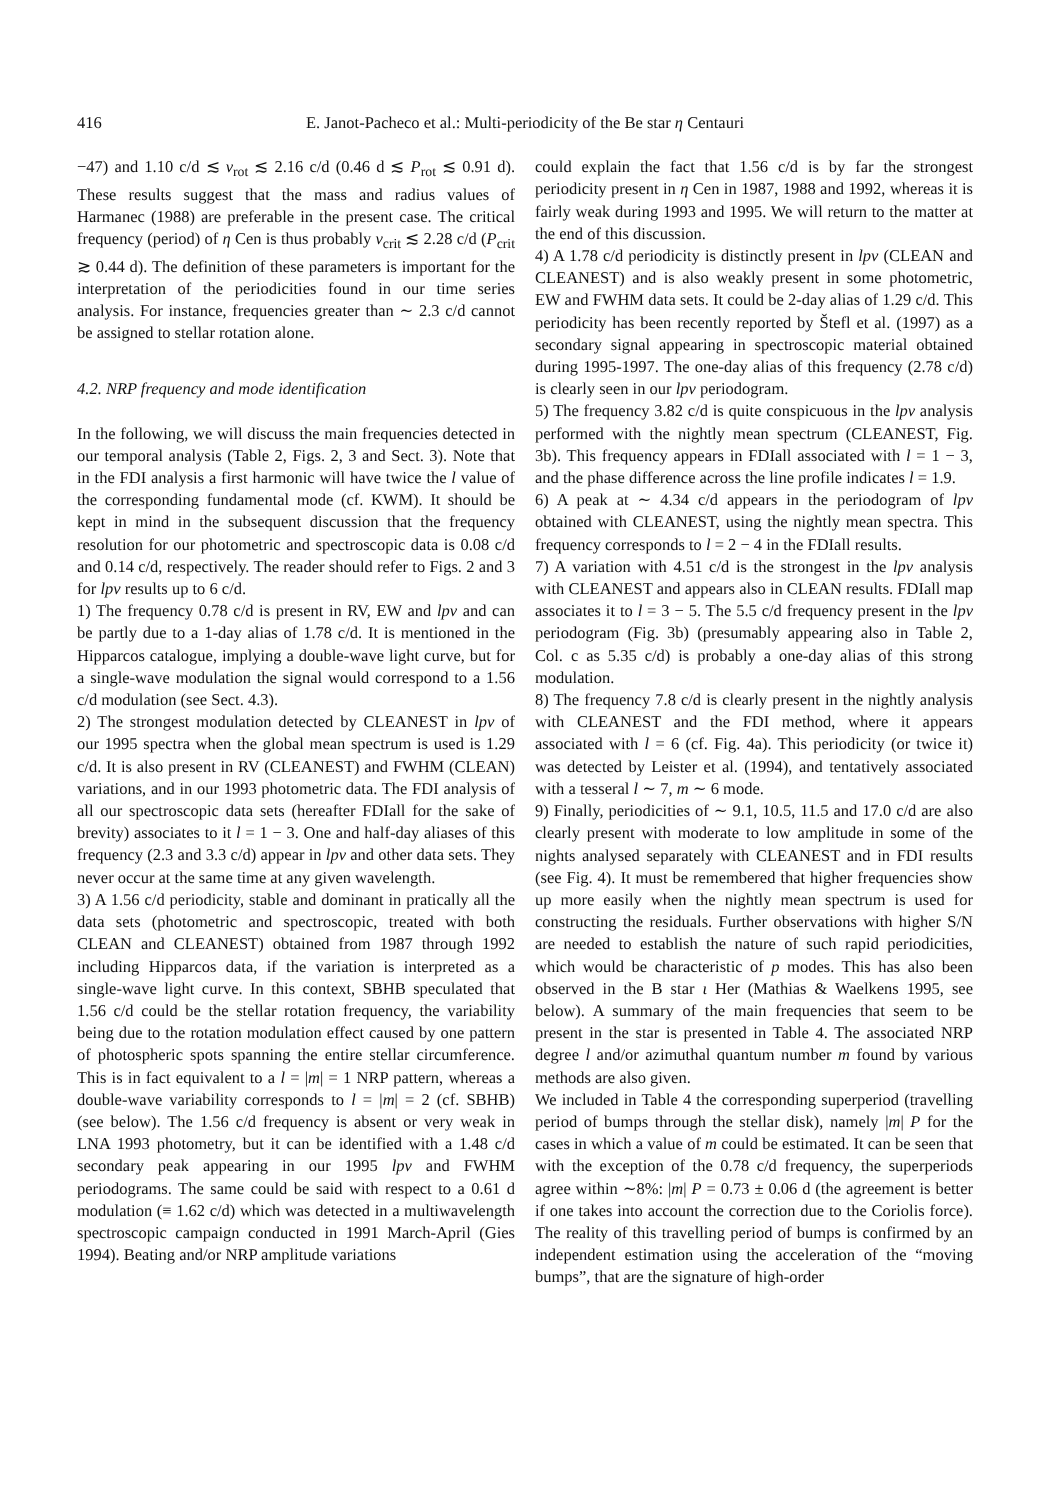416 E. Janot-Pacheco et al.: Multi-periodicity of the Be star η Centauri
−47) and 1.10 c/d ≲ ν<sub>rot</sub> ≲ 2.16 c/d (0.46 d ≲ P<sub>rot</sub> ≲ 0.91 d). These results suggest that the mass and radius values of Harmanec (1988) are preferable in the present case. The critical frequency (period) of η Cen is thus probably ν<sub>crit</sub> ≲ 2.28 c/d (P<sub>crit</sub> ≳ 0.44 d). The definition of these parameters is important for the interpretation of the periodicities found in our time series analysis. For instance, frequencies greater than ∼ 2.3 c/d cannot be assigned to stellar rotation alone.
4.2. NRP frequency and mode identification
In the following, we will discuss the main frequencies detected in our temporal analysis (Table 2, Figs. 2, 3 and Sect. 3). Note that in the FDI analysis a first harmonic will have twice the l value of the corresponding fundamental mode (cf. KWM). It should be kept in mind in the subsequent discussion that the frequency resolution for our photometric and spectroscopic data is 0.08 c/d and 0.14 c/d, respectively. The reader should refer to Figs. 2 and 3 for lpv results up to 6 c/d.
1) The frequency 0.78 c/d is present in RV, EW and lpv and can be partly due to a 1-day alias of 1.78 c/d. It is mentioned in the Hipparcos catalogue, implying a double-wave light curve, but for a single-wave modulation the signal would correspond to a 1.56 c/d modulation (see Sect. 4.3).
2) The strongest modulation detected by CLEANEST in lpv of our 1995 spectra when the global mean spectrum is used is 1.29 c/d. It is also present in RV (CLEANEST) and FWHM (CLEAN) variations, and in our 1993 photometric data. The FDI analysis of all our spectroscopic data sets (hereafter FDIall for the sake of brevity) associates to it l = 1 − 3. One and half-day aliases of this frequency (2.3 and 3.3 c/d) appear in lpv and other data sets. They never occur at the same time at any given wavelength.
3) A 1.56 c/d periodicity, stable and dominant in pratically all the data sets (photometric and spectroscopic, treated with both CLEAN and CLEANEST) obtained from 1987 through 1992 including Hipparcos data, if the variation is interpreted as a single-wave light curve. In this context, SBHB speculated that 1.56 c/d could be the stellar rotation frequency, the variability being due to the rotation modulation effect caused by one pattern of photospheric spots spanning the entire stellar circumference. This is in fact equivalent to a l = |m| = 1 NRP pattern, whereas a double-wave variability corresponds to l = |m| = 2 (cf. SBHB) (see below). The 1.56 c/d frequency is absent or very weak in LNA 1993 photometry, but it can be identified with a 1.48 c/d secondary peak appearing in our 1995 lpv and FWHM periodograms. The same could be said with respect to a 0.61 d modulation (≡ 1.62 c/d) which was detected in a multiwavelength spectroscopic campaign conducted in 1991 March-April (Gies 1994). Beating and/or NRP amplitude variations
could explain the fact that 1.56 c/d is by far the strongest periodicity present in η Cen in 1987, 1988 and 1992, whereas it is fairly weak during 1993 and 1995. We will return to the matter at the end of this discussion.
4) A 1.78 c/d periodicity is distinctly present in lpv (CLEAN and CLEANEST) and is also weakly present in some photometric, EW and FWHM data sets. It could be 2-day alias of 1.29 c/d. This periodicity has been recently reported by Štefl et al. (1997) as a secondary signal appearing in spectroscopic material obtained during 1995-1997. The one-day alias of this frequency (2.78 c/d) is clearly seen in our lpv periodogram.
5) The frequency 3.82 c/d is quite conspicuous in the lpv analysis performed with the nightly mean spectrum (CLEANEST, Fig. 3b). This frequency appears in FDIall associated with l = 1 − 3, and the phase difference across the line profile indicates l = 1.9.
6) A peak at ∼ 4.34 c/d appears in the periodogram of lpv obtained with CLEANEST, using the nightly mean spectra. This frequency corresponds to l = 2 − 4 in the FDIall results.
7) A variation with 4.51 c/d is the strongest in the lpv analysis with CLEANEST and appears also in CLEAN results. FDIall map associates it to l = 3 − 5. The 5.5 c/d frequency present in the lpv periodogram (Fig. 3b) (presumably appearing also in Table 2, Col. c as 5.35 c/d) is probably a one-day alias of this strong modulation.
8) The frequency 7.8 c/d is clearly present in the nightly analysis with CLEANEST and the FDI method, where it appears associated with l = 6 (cf. Fig. 4a). This periodicity (or twice it) was detected by Leister et al. (1994), and tentatively associated with a tesseral l ∼ 7, m ∼ 6 mode.
9) Finally, periodicities of ∼ 9.1, 10.5, 11.5 and 17.0 c/d are also clearly present with moderate to low amplitude in some of the nights analysed separately with CLEANEST and in FDI results (see Fig. 4). It must be remembered that higher frequencies show up more easily when the nightly mean spectrum is used for constructing the residuals. Further observations with higher S/N are needed to establish the nature of such rapid periodicities, which would be characteristic of p modes. This has also been observed in the B star ι Her (Mathias & Waelkens 1995, see below). A summary of the main frequencies that seem to be present in the star is presented in Table 4. The associated NRP degree l and/or azimuthal quantum number m found by various methods are also given.
We included in Table 4 the corresponding superperiod (travelling period of bumps through the stellar disk), namely |m| P for the cases in which a value of m could be estimated. It can be seen that with the exception of the 0.78 c/d frequency, the superperiods agree within ∼8%: |m| P = 0.73 ± 0.06 d (the agreement is better if one takes into account the correction due to the Coriolis force). The reality of this travelling period of bumps is confirmed by an independent estimation using the acceleration of the “moving bumps”, that are the signature of high-order